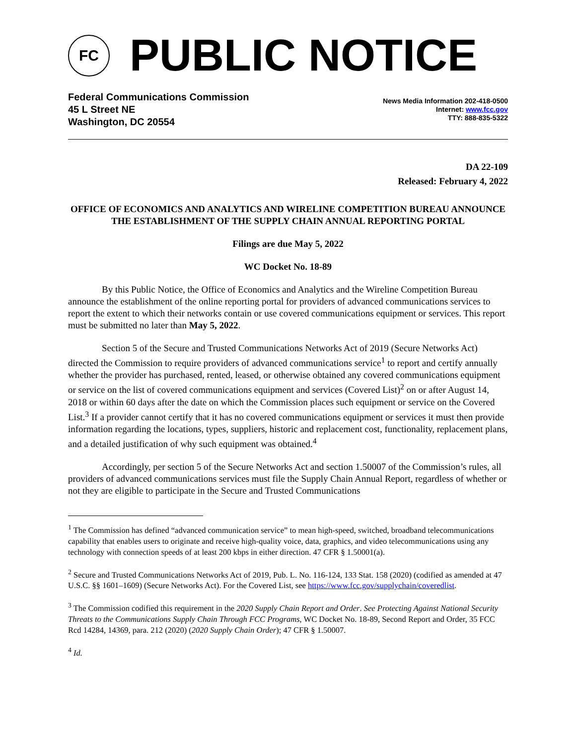FC
PUBLIC NOTICE
Federal Communications Commission
45 L Street NE
Washington, DC 20554
News Media Information 202-418-0500
Internet: www.fcc.gov
TTY: 888-835-5322
DA 22-109
Released: February 4, 2022
OFFICE OF ECONOMICS AND ANALYTICS AND WIRELINE COMPETITION BUREAU ANNOUNCE THE ESTABLISHMENT OF THE SUPPLY CHAIN ANNUAL REPORTING PORTAL
Filings are due May 5, 2022
WC Docket No. 18-89
By this Public Notice, the Office of Economics and Analytics and the Wireline Competition Bureau announce the establishment of the online reporting portal for providers of advanced communications services to report the extent to which their networks contain or use covered communications equipment or services. This report must be submitted no later than May 5, 2022.
Section 5 of the Secure and Trusted Communications Networks Act of 2019 (Secure Networks Act) directed the Commission to require providers of advanced communications service<sup>1</sup> to report and certify annually whether the provider has purchased, rented, leased, or otherwise obtained any covered communications equipment or service on the list of covered communications equipment and services (Covered List)<sup>2</sup> on or after August 14, 2018 or within 60 days after the date on which the Commission places such equipment or service on the Covered List.<sup>3</sup> If a provider cannot certify that it has no covered communications equipment or services it must then provide information regarding the locations, types, suppliers, historic and replacement cost, functionality, replacement plans, and a detailed justification of why such equipment was obtained.<sup>4</sup>
Accordingly, per section 5 of the Secure Networks Act and section 1.50007 of the Commission’s rules, all providers of advanced communications services must file the Supply Chain Annual Report, regardless of whether or not they are eligible to participate in the Secure and Trusted Communications
<sup>1</sup> The Commission has defined “advanced communication service” to mean high-speed, switched, broadband telecommunications capability that enables users to originate and receive high-quality voice, data, graphics, and video telecommunications using any technology with connection speeds of at least 200 kbps in either direction. 47 CFR § 1.50001(a).
<sup>2</sup> Secure and Trusted Communications Networks Act of 2019, Pub. L. No. 116-124, 133 Stat. 158 (2020) (codified as amended at 47 U.S.C. §§ 1601–1609) (Secure Networks Act). For the Covered List, see https://www.fcc.gov/supplychain/coveredlist.
<sup>3</sup> The Commission codified this requirement in the 2020 Supply Chain Report and Order. See Protecting Against National Security Threats to the Communications Supply Chain Through FCC Programs, WC Docket No. 18-89, Second Report and Order, 35 FCC Rcd 14284, 14369, para. 212 (2020) (2020 Supply Chain Order); 47 CFR § 1.50007.
<sup>4</sup> Id.